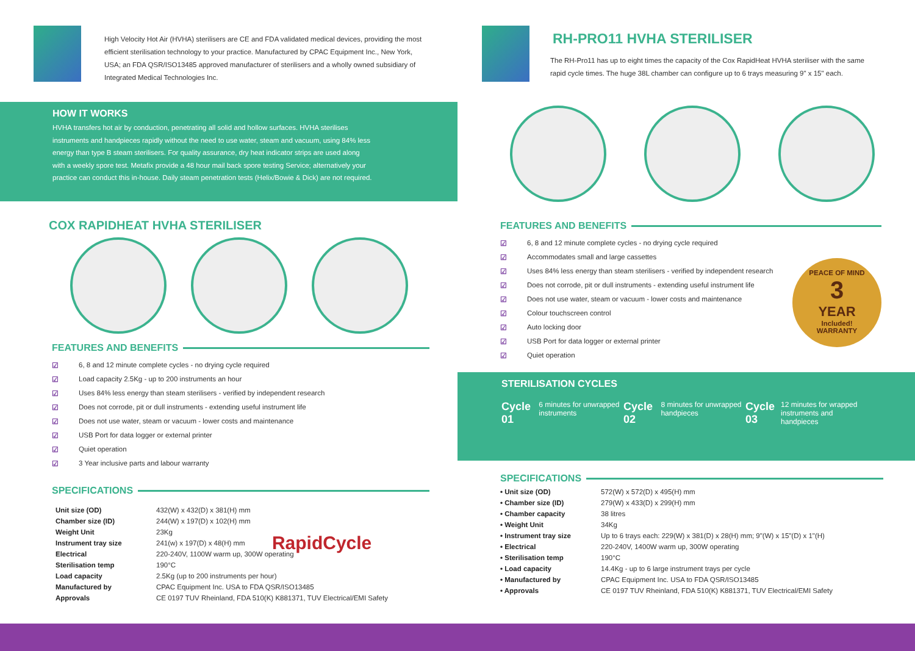High Velocity Hot Air (HVHA) sterilisers are CE and FDA validated medical devices, providing the most efficient sterilisation technology to your practice. Manufactured by CPAC Equipment Inc., New York, USA; an FDA QSR/ISO13485 approved manufacturer of sterilisers and a wholly owned subsidiary of Integrated Medical Technologies Inc.
HOW IT WORKS
HVHA transfers hot air by conduction, penetrating all solid and hollow surfaces. HVHA sterilises instruments and handpieces rapidly without the need to use water, steam and vacuum, using 84% less energy than type B steam sterilisers. For quality assurance, dry heat indicator strips are used along with a weekly spore test. Metafix provide a 48 hour mail back spore testing Service; alternatively your practice can conduct this in-house. Daily steam penetration tests (Helix/Bowie & Dick) are not required.
COX RAPIDHEAT HVHA STERILISER
FEATURES AND BENEFITS
☑ 6, 8 and 12 minute complete cycles - no drying cycle required
☑ Load capacity 2.5Kg - up to 200 instruments an hour
☑ Uses 84% less energy than steam sterilisers - verified by independent research
☑ Does not corrode, pit or dull instruments - extending useful instrument life
☑ Does not use water, steam or vacuum - lower costs and maintenance
☑ USB Port for data logger or external printer
☑ Quiet operation
☑ 3 Year inclusive parts and labour warranty
SPECIFICATIONS
| Unit size (OD) | 432(W) x 432(D) x 381(H) mm |
| Chamber size (ID) | 244(W) x 197(D) x 102(H) mm |
| Weight Unit | 23Kg |
| Instrument tray size | 241(w) x 197(D) x 48(H) mm |
| Electrical | 220-240V, 1100W warm up, 300W operating |
| Sterilisation temp | 190°C |
| Load capacity | 2.5Kg (up to 200 instruments per hour) |
| Manufactured by | CPAC Equipment Inc. USA to FDA QSR/ISO13485 |
| Approvals | CE 0197 TUV Rheinland, FDA 510(K) K881371, TUV Electrical/EMI Safety |
RapidCycle
RH-PRO11 HVHA STERILISER
The RH-Pro11 has up to eight times the capacity of the Cox RapidHeat HVHA steriliser with the same rapid cycle times. The huge 38L chamber can configure up to 6 trays measuring 9" x 15" each.
FEATURES AND BENEFITS
☑ 6, 8 and 12 minute complete cycles - no drying cycle required
☑ Accommodates small and large cassettes
☑ Uses 84% less energy than steam sterilisers - verified by independent research
☑ Does not corrode, pit or dull instruments - extending useful instrument life
☑ Does not use water, steam or vacuum - lower costs and maintenance
☑ Colour touchscreen control
☑ Auto locking door
☑ USB Port for data logger or external printer
☑ Quiet operation
PEACE OF MIND
3
YEAR
Included!
WARRANTY
STERILISATION CYCLES
Cycle 01 6 minutes for unwrapped instruments
Cycle 02 8 minutes for unwrapped handpieces
Cycle 03 12 minutes for wrapped instruments and handpieces
SPECIFICATIONS
| • Unit size (OD) | 572(W) x 572(D) x 495(H) mm |
| • Chamber size (ID) | 279(W) x 433(D) x 299(H) mm |
| • Chamber capacity | 38 litres |
| • Weight Unit | 34Kg |
| • Instrument tray size | Up to 6 trays each: 229(W) x 381(D) x 28(H) mm; 9"(W) x 15"(D) x 1"(H) |
| • Electrical | 220-240V, 1400W warm up, 300W operating |
| • Sterilisation temp | 190°C |
| • Load capacity | 14.4Kg - up to 6 large instrument trays per cycle |
| • Manufactured by | CPAC Equipment Inc. USA to FDA QSR/ISO13485 |
| • Approvals | CE 0197 TUV Rheinland, FDA 510(K) K881371, TUV Electrical/EMI Safety |